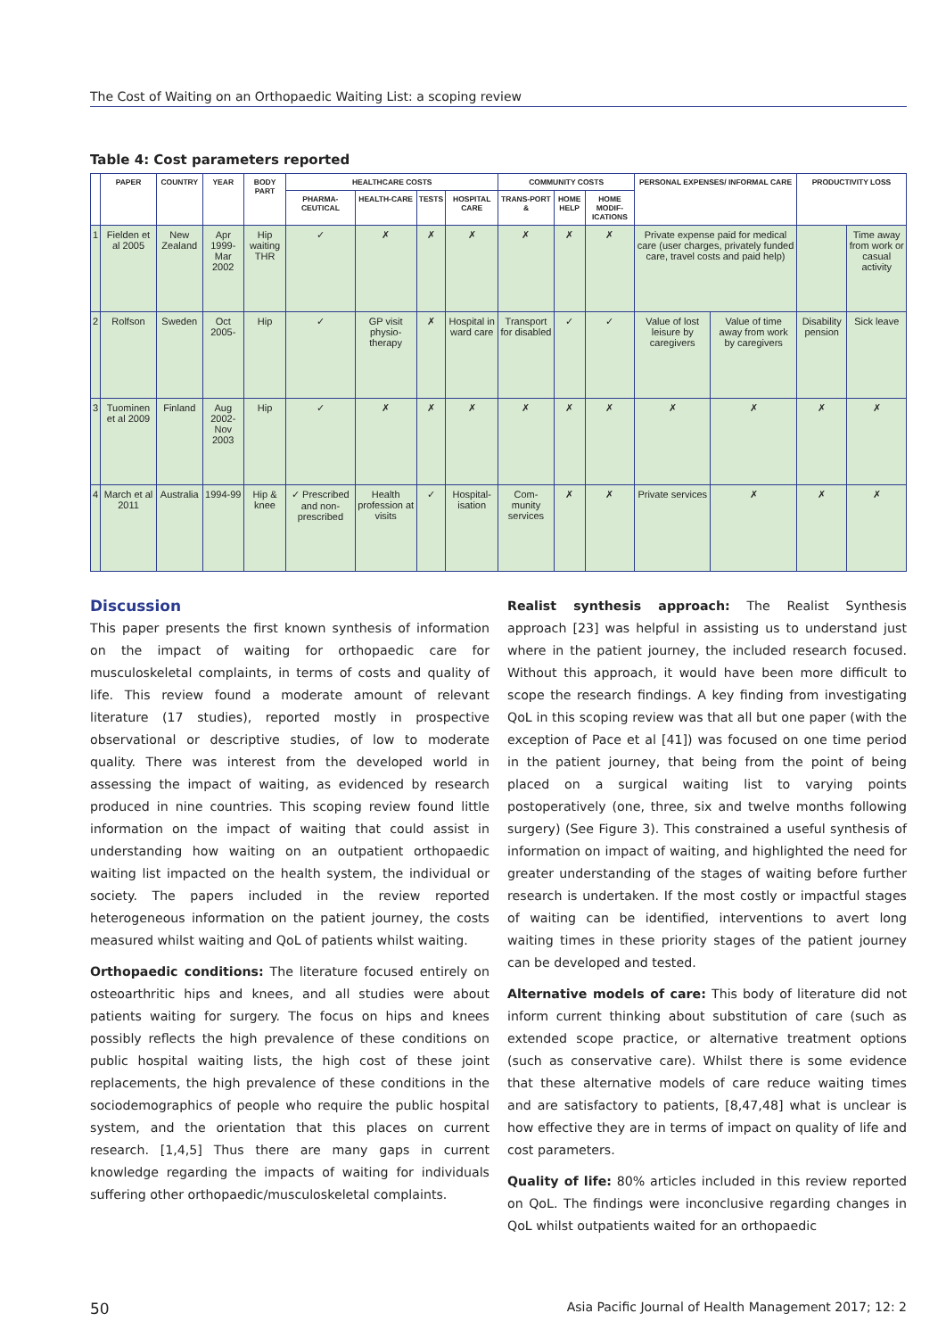The Cost of Waiting on an Orthopaedic Waiting List: a scoping review
Table 4: Cost parameters reported
| | PAPER | COUNTRY | YEAR | BODY PART | HEALTHCARE COSTS | | | | COMMUNITY COSTS | | | PERSONAL EXPENSES/ INFORMAL CARE | | PRODUCTIVITY LOSS | |
| --- | --- | --- | --- | --- | --- | --- | --- | --- | --- | --- | --- | --- | --- | --- | --- |
| | | | | | PHARMA-CEUTICAL | HEALTH-CARE | TESTS | HOSPITAL CARE | TRANS-PORT & | HOME HELP | HOME MODIF-ICATIONS | | | | |
| 1 | Fielden et al 2005 | New Zealand | Apr 1999- Mar 2002 | Hip waiting THR | ✓ | ✗ | ✗ | ✗ | ✗ | ✗ | ✗ | Private expense paid for medical care (user charges, privately funded care, travel costs and paid help) | | | Time away from work or casual activity |
| 2 | Rolfson | Sweden | Oct 2005- | Hip | ✓ | GP visit physio-therapy | ✗ | Hospital in ward care | Transport for disabled | ✓ | ✓ | Value of lost leisure by caregivers | Value of time away from work by caregivers | Disability pension | Sick leave |
| 3 | Tuominen et al 2009 | Finland | Aug 2002- Nov 2003 | Hip | ✓ | ✗ | ✗ | ✗ | ✗ | ✗ | ✗ | ✗ | ✗ | ✗ | ✗ |
| 4 | March et al 2011 | Australia | 1994-99 | Hip & knee | ✓ Prescribed and non-prescribed | Health profession at visits | ✓ | Hospital-isation | Com-munity services | ✗ | ✗ | Private services | ✗ | ✗ | ✗ |
Discussion
This paper presents the first known synthesis of information on the impact of waiting for orthopaedic care for musculoskeletal complaints, in terms of costs and quality of life. This review found a moderate amount of relevant literature (17 studies), reported mostly in prospective observational or descriptive studies, of low to moderate quality. There was interest from the developed world in assessing the impact of waiting, as evidenced by research produced in nine countries. This scoping review found little information on the impact of waiting that could assist in understanding how waiting on an outpatient orthopaedic waiting list impacted on the health system, the individual or society. The papers included in the review reported heterogeneous information on the patient journey, the costs measured whilst waiting and QoL of patients whilst waiting.
Orthopaedic conditions: The literature focused entirely on osteoarthritic hips and knees, and all studies were about patients waiting for surgery. The focus on hips and knees possibly reflects the high prevalence of these conditions on public hospital waiting lists, the high cost of these joint replacements, the high prevalence of these conditions in the sociodemographics of people who require the public hospital system, and the orientation that this places on current research. [1,4,5] Thus there are many gaps in current knowledge regarding the impacts of waiting for individuals suffering other orthopaedic/musculoskeletal complaints.
Realist synthesis approach: The Realist Synthesis approach [23] was helpful in assisting us to understand just where in the patient journey, the included research focused. Without this approach, it would have been more difficult to scope the research findings. A key finding from investigating QoL in this scoping review was that all but one paper (with the exception of Pace et al [41]) was focused on one time period in the patient journey, that being from the point of being placed on a surgical waiting list to varying points postoperatively (one, three, six and twelve months following surgery) (See Figure 3). This constrained a useful synthesis of information on impact of waiting, and highlighted the need for greater understanding of the stages of waiting before further research is undertaken. If the most costly or impactful stages of waiting can be identified, interventions to avert long waiting times in these priority stages of the patient journey can be developed and tested.
Alternative models of care: This body of literature did not inform current thinking about substitution of care (such as extended scope practice, or alternative treatment options (such as conservative care). Whilst there is some evidence that these alternative models of care reduce waiting times and are satisfactory to patients, [8,47,48] what is unclear is how effective they are in terms of impact on quality of life and cost parameters.
Quality of life: 80% articles included in this review reported on QoL. The findings were inconclusive regarding changes in QoL whilst outpatients waited for an orthopaedic
50 Asia Pacific Journal of Health Management 2017; 12: 2